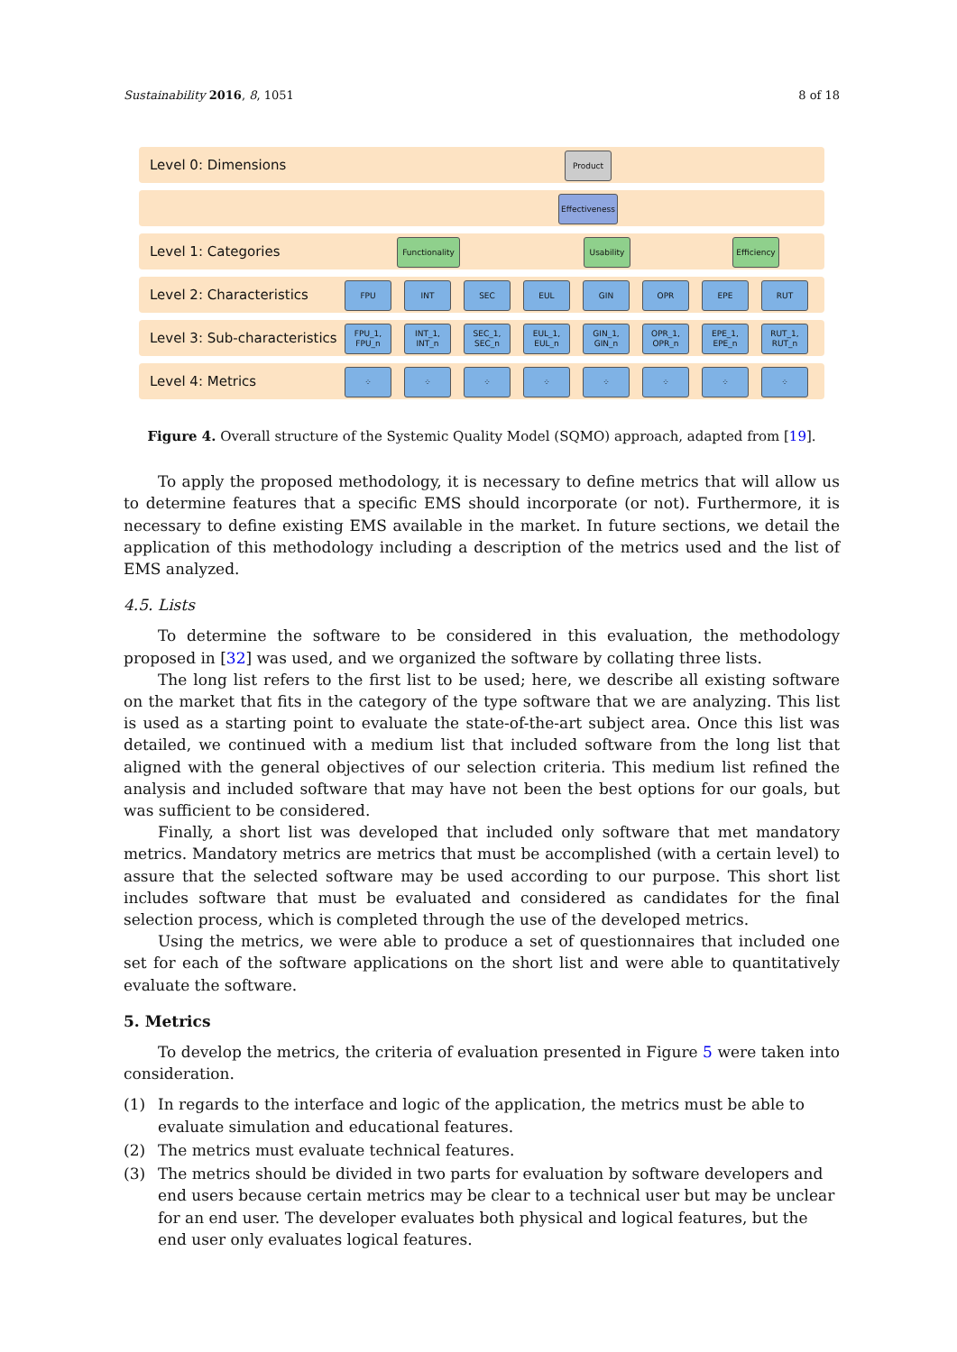Sustainability 2016, 8, 1051 8 of 18
Level 0: Dimensions
Product
Effectiveness
Level 1: Categories
Functionality
Usability
Efficiency
Level 2: Characteristics
FPU INT SEC EUL GIN OPR EPE RUT
Level 3: Sub-characteristics
FPU_1,
FPU_n
INT_1,
INT_n
SEC_1,
SEC_n
EUL_1,
EUL_n
GIN_1,
GIN_n
OPR_1,
OPR_n
EPE_1,
EPE_n
RUT_1,
RUT_n
Level 4: Metrics
⁘ ⁘ ⁘ ⁘ ⁘ ⁘ ⁘ ⁘
Figure 4. Overall structure of the Systemic Quality Model (SQMO) approach, adapted from [19].
To apply the proposed methodology, it is necessary to define metrics that will allow us to determine features that a specific EMS should incorporate (or not). Furthermore, it is necessary to define existing EMS available in the market. In future sections, we detail the application of this methodology including a description of the metrics used and the list of EMS analyzed.
4.5. Lists
To determine the software to be considered in this evaluation, the methodology proposed in [32] was used, and we organized the software by collating three lists.
The long list refers to the first list to be used; here, we describe all existing software on the market that fits in the category of the type software that we are analyzing. This list is used as a starting point to evaluate the state-of-the-art subject area. Once this list was detailed, we continued with a medium list that included software from the long list that aligned with the general objectives of our selection criteria. This medium list refined the analysis and included software that may have not been the best options for our goals, but was sufficient to be considered.
Finally, a short list was developed that included only software that met mandatory metrics. Mandatory metrics are metrics that must be accomplished (with a certain level) to assure that the selected software may be used according to our purpose. This short list includes software that must be evaluated and considered as candidates for the final selection process, which is completed through the use of the developed metrics.
Using the metrics, we were able to produce a set of questionnaires that included one set for each of the software applications on the short list and were able to quantitatively evaluate the software.
5. Metrics
To develop the metrics, the criteria of evaluation presented in Figure 5 were taken into consideration.
(1) In regards to the interface and logic of the application, the metrics must be able to evaluate simulation and educational features.
(2) The metrics must evaluate technical features.
(3) The metrics should be divided in two parts for evaluation by software developers and end users because certain metrics may be clear to a technical user but may be unclear for an end user. The developer evaluates both physical and logical features, but the end user only evaluates logical features.